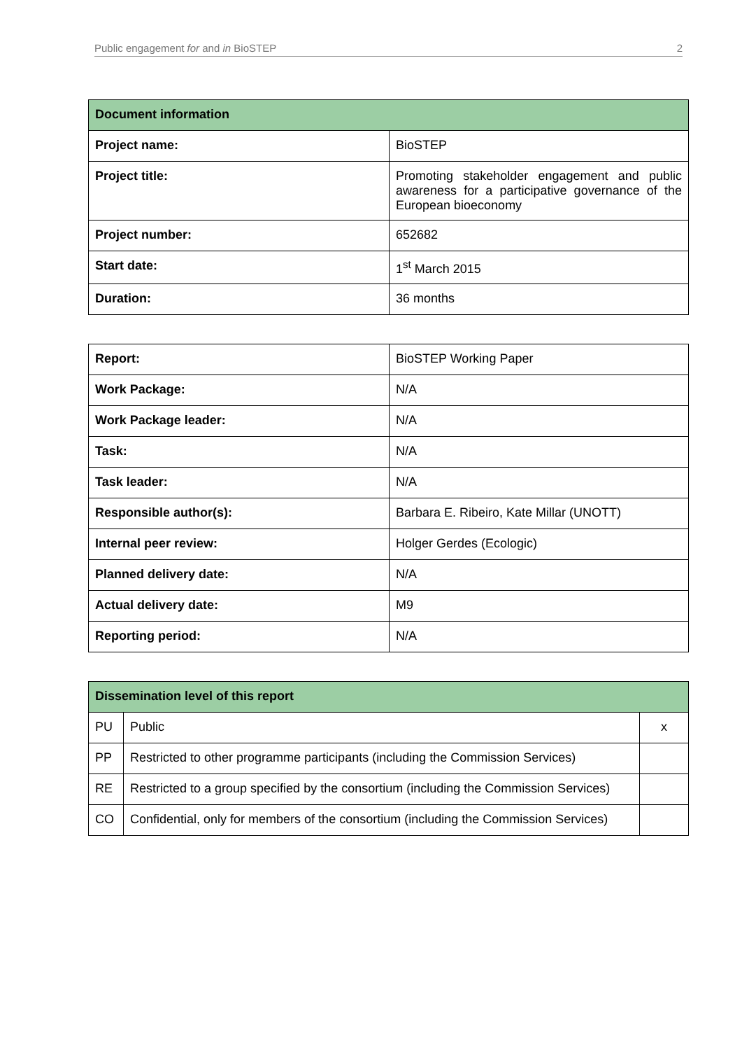Public engagement for and in BioSTEP 2
| Document information | |
| --- | --- |
| Project name: | BioSTEP |
| Project title: | Promoting stakeholder engagement and public awareness for a participative governance of the European bioeconomy |
| Project number: | 652682 |
| Start date: | 1<sup>st</sup> March 2015 |
| Duration: | 36 months |
| Report: | BioSTEP Working Paper |
| Work Package: | N/A |
| Work Package leader: | N/A |
| Task: | N/A |
| Task leader: | N/A |
| Responsible author(s): | Barbara E. Ribeiro, Kate Millar (UNOTT) |
| Internal peer review: | Holger Gerdes (Ecologic) |
| Planned delivery date: | N/A |
| Actual delivery date: | M9 |
| Reporting period: | N/A |
| Dissemination level of this report | | |
| --- | --- | --- |
| PU | Public | x |
| PP | Restricted to other programme participants (including the Commission Services) | |
| RE | Restricted to a group specified by the consortium (including the Commission Services) | |
| CO | Confidential, only for members of the consortium (including the Commission Services) | |